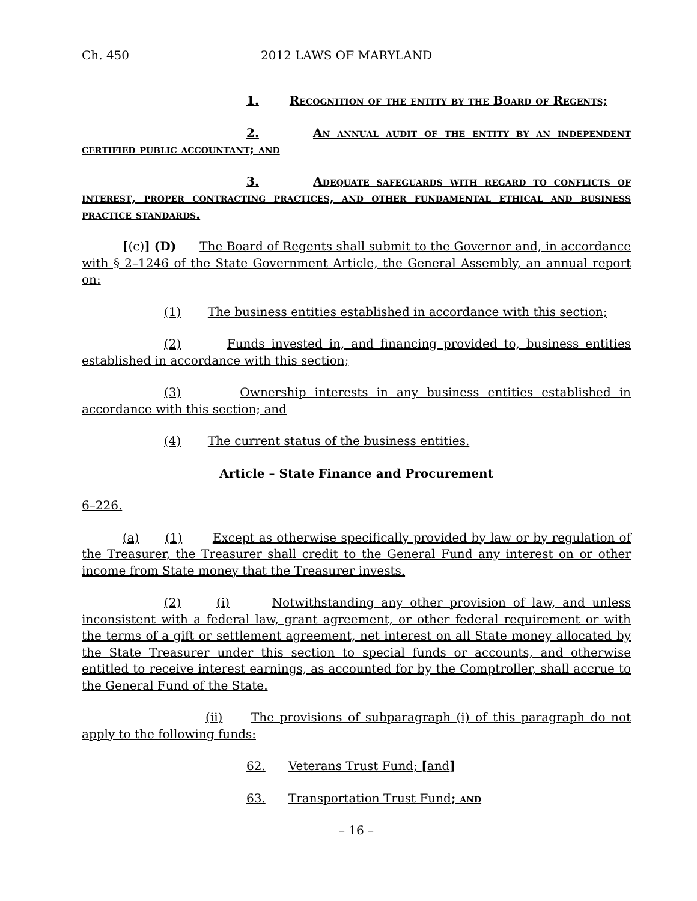Ch. 450 2012 LAWS OF MARYLAND
1. Recognition of the entity by the Board of Regents;
2. An annual audit of the entity by an independent certified public accountant; and
3. Adequate safeguards with regard to conflicts of interest, proper contracting practices, and other fundamental ethical and business practice standards.
[(c)] (D) The Board of Regents shall submit to the Governor and, in accordance with § 2–1246 of the State Government Article, the General Assembly, an annual report on:
(1) The business entities established in accordance with this section;
(2) Funds invested in, and financing provided to, business entities established in accordance with this section;
(3) Ownership interests in any business entities established in accordance with this section; and
(4) The current status of the business entities.
Article – State Finance and Procurement
6–226.
(a) (1) Except as otherwise specifically provided by law or by regulation of the Treasurer, the Treasurer shall credit to the General Fund any interest on or other income from State money that the Treasurer invests.
(2) (i) Notwithstanding any other provision of law, and unless inconsistent with a federal law, grant agreement, or other federal requirement or with the terms of a gift or settlement agreement, net interest on all State money allocated by the State Treasurer under this section to special funds or accounts, and otherwise entitled to receive interest earnings, as accounted for by the Comptroller, shall accrue to the General Fund of the State.
(ii) The provisions of subparagraph (i) of this paragraph do not apply to the following funds:
62. Veterans Trust Fund; [and]
63. Transportation Trust Fund; and
– 16 –